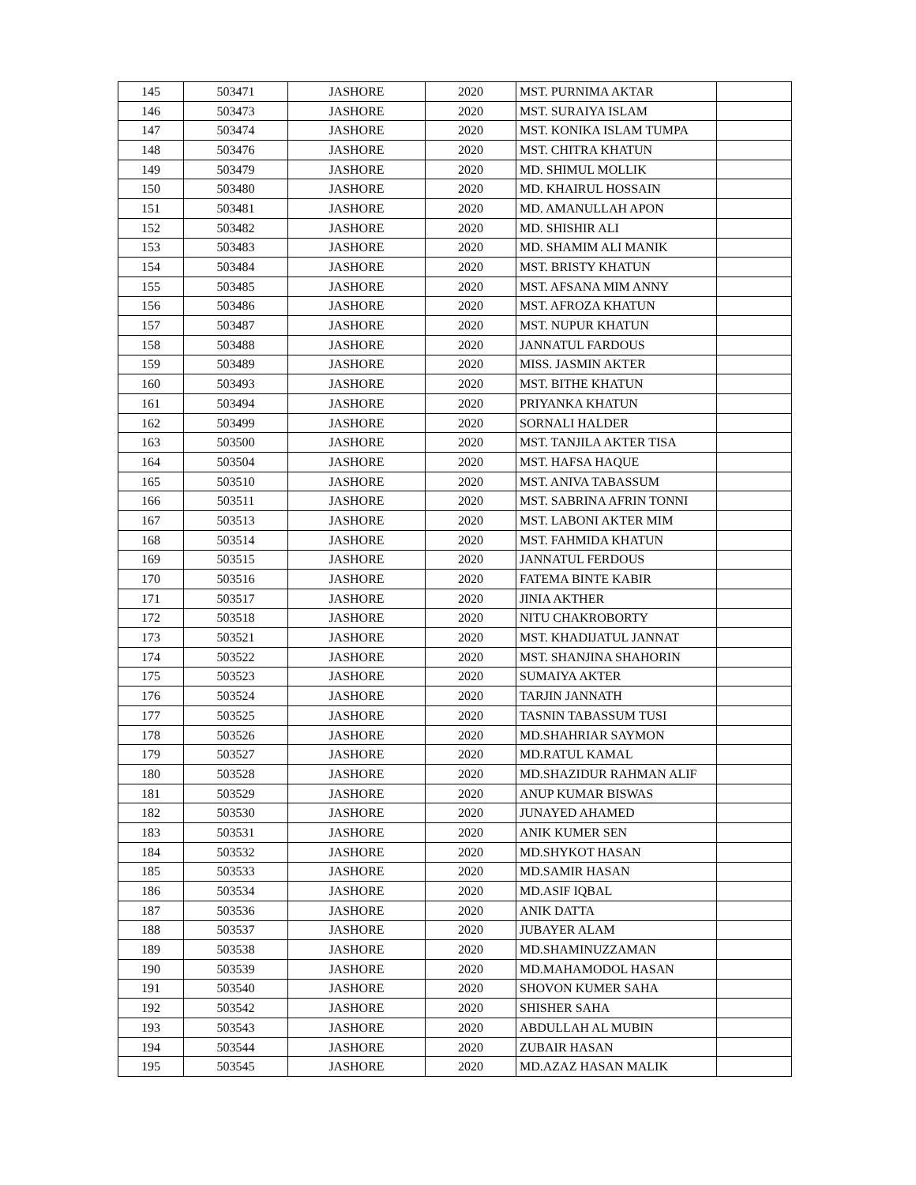| 145 | 503471 | JASHORE | 2020 | MST. PURNIMA AKTAR | |
| 146 | 503473 | JASHORE | 2020 | MST. SURAIYA ISLAM | |
| 147 | 503474 | JASHORE | 2020 | MST. KONIKA ISLAM TUMPA | |
| 148 | 503476 | JASHORE | 2020 | MST. CHITRA KHATUN | |
| 149 | 503479 | JASHORE | 2020 | MD. SHIMUL MOLLIK | |
| 150 | 503480 | JASHORE | 2020 | MD. KHAIRUL HOSSAIN | |
| 151 | 503481 | JASHORE | 2020 | MD. AMANULLAH APON | |
| 152 | 503482 | JASHORE | 2020 | MD. SHISHIR ALI | |
| 153 | 503483 | JASHORE | 2020 | MD. SHAMIM ALI MANIK | |
| 154 | 503484 | JASHORE | 2020 | MST. BRISTY KHATUN | |
| 155 | 503485 | JASHORE | 2020 | MST. AFSANA MIM ANNY | |
| 156 | 503486 | JASHORE | 2020 | MST. AFROZA KHATUN | |
| 157 | 503487 | JASHORE | 2020 | MST. NUPUR KHATUN | |
| 158 | 503488 | JASHORE | 2020 | JANNATUL FARDOUS | |
| 159 | 503489 | JASHORE | 2020 | MISS. JASMIN AKTER | |
| 160 | 503493 | JASHORE | 2020 | MST. BITHE KHATUN | |
| 161 | 503494 | JASHORE | 2020 | PRIYANKA KHATUN | |
| 162 | 503499 | JASHORE | 2020 | SORNALI HALDER | |
| 163 | 503500 | JASHORE | 2020 | MST. TANJILA AKTER TISA | |
| 164 | 503504 | JASHORE | 2020 | MST. HAFSA HAQUE | |
| 165 | 503510 | JASHORE | 2020 | MST. ANIVA TABASSUM | |
| 166 | 503511 | JASHORE | 2020 | MST. SABRINA AFRIN TONNI | |
| 167 | 503513 | JASHORE | 2020 | MST. LABONI AKTER MIM | |
| 168 | 503514 | JASHORE | 2020 | MST. FAHMIDA KHATUN | |
| 169 | 503515 | JASHORE | 2020 | JANNATUL FERDOUS | |
| 170 | 503516 | JASHORE | 2020 | FATEMA BINTE KABIR | |
| 171 | 503517 | JASHORE | 2020 | JINIA AKTHER | |
| 172 | 503518 | JASHORE | 2020 | NITU CHAKROBORTY | |
| 173 | 503521 | JASHORE | 2020 | MST. KHADIJATUL JANNAT | |
| 174 | 503522 | JASHORE | 2020 | MST. SHANJINA SHAHORIN | |
| 175 | 503523 | JASHORE | 2020 | SUMAIYA AKTER | |
| 176 | 503524 | JASHORE | 2020 | TARJIN JANNATH | |
| 177 | 503525 | JASHORE | 2020 | TASNIN TABASSUM TUSI | |
| 178 | 503526 | JASHORE | 2020 | MD.SHAHRIAR SAYMON | |
| 179 | 503527 | JASHORE | 2020 | MD.RATUL KAMAL | |
| 180 | 503528 | JASHORE | 2020 | MD.SHAZIDUR RAHMAN ALIF | |
| 181 | 503529 | JASHORE | 2020 | ANUP KUMAR BISWAS | |
| 182 | 503530 | JASHORE | 2020 | JUNAYED AHAMED | |
| 183 | 503531 | JASHORE | 2020 | ANIK KUMER SEN | |
| 184 | 503532 | JASHORE | 2020 | MD.SHYKOT HASAN | |
| 185 | 503533 | JASHORE | 2020 | MD.SAMIR HASAN | |
| 186 | 503534 | JASHORE | 2020 | MD.ASIF IQBAL | |
| 187 | 503536 | JASHORE | 2020 | ANIK DATTA | |
| 188 | 503537 | JASHORE | 2020 | JUBAYER ALAM | |
| 189 | 503538 | JASHORE | 2020 | MD.SHAMINUZZAMAN | |
| 190 | 503539 | JASHORE | 2020 | MD.MAHAMODOL HASAN | |
| 191 | 503540 | JASHORE | 2020 | SHOVON KUMER SAHA | |
| 192 | 503542 | JASHORE | 2020 | SHISHER SAHA | |
| 193 | 503543 | JASHORE | 2020 | ABDULLAH AL MUBIN | |
| 194 | 503544 | JASHORE | 2020 | ZUBAIR HASAN | |
| 195 | 503545 | JASHORE | 2020 | MD.AZAZ HASAN MALIK | |